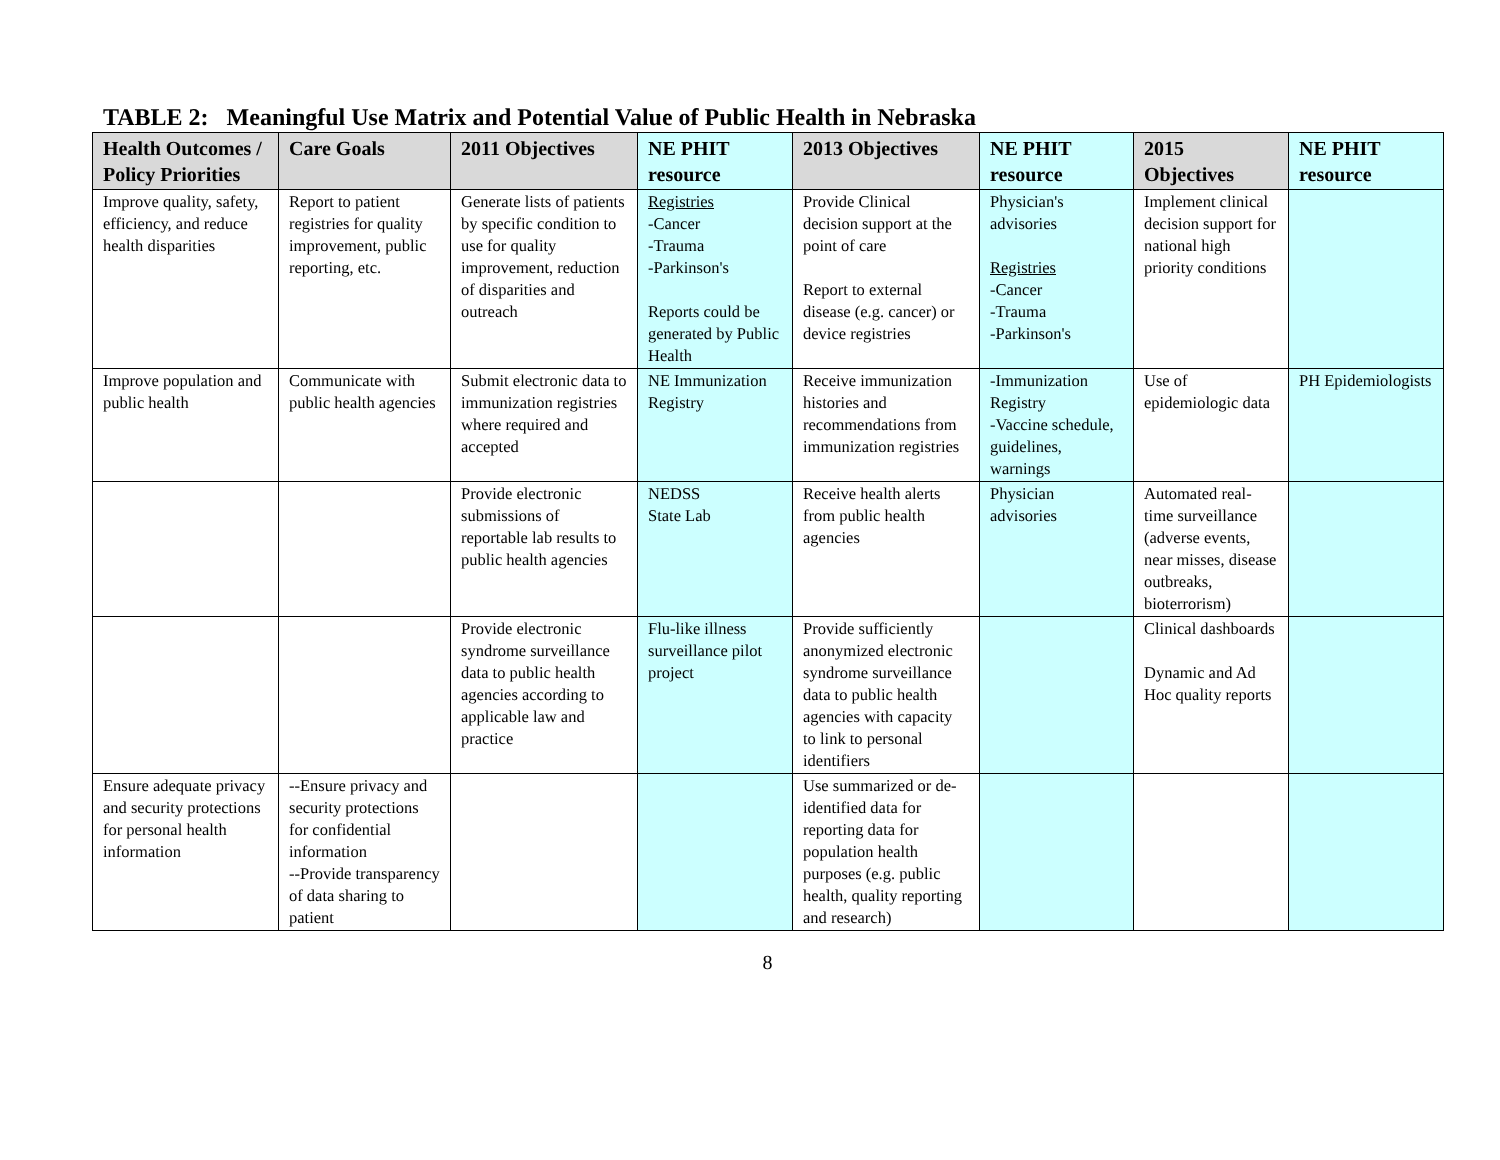TABLE 2: Meaningful Use Matrix and Potential Value of Public Health in Nebraska
| Health Outcomes / Policy Priorities | Care Goals | 2011 Objectives | NE PHIT resource | 2013 Objectives | NE PHIT resource | 2015 Objectives | NE PHIT resource |
| --- | --- | --- | --- | --- | --- | --- | --- |
| Improve quality, safety, efficiency, and reduce health disparities | Report to patient registries for quality improvement, public reporting, etc. | Generate lists of patients by specific condition to use for quality improvement, reduction of disparities and outreach | Registries -Cancer -Trauma -Parkinson's Reports could be generated by Public Health | Provide Clinical decision support at the point of care Report to external disease (e.g. cancer) or device registries | Physician's advisories Registries -Cancer -Trauma -Parkinson's | Implement clinical decision support for national high priority conditions | |
| Improve population and public health | Communicate with public health agencies | Submit electronic data to immunization registries where required and accepted | NE Immunization Registry | Receive immunization histories and recommendations from immunization registries | -Immunization Registry -Vaccine schedule, guidelines, warnings | Use of epidemiologic data | PH Epidemiologists |
| | | Provide electronic submissions of reportable lab results to public health agencies | NEDSS State Lab | Receive health alerts from public health agencies | Physician advisories | Automated real-time surveillance (adverse events, near misses, disease outbreaks, bioterrorism) | |
| | | Provide electronic syndrome surveillance data to public health agencies according to applicable law and practice | Flu-like illness surveillance pilot project | Provide sufficiently anonymized electronic syndrome surveillance data to public health agencies with capacity to link to personal identifiers | | Clinical dashboards Dynamic and Ad Hoc quality reports | |
| Ensure adequate privacy and security protections for personal health information | --Ensure privacy and security protections for confidential information --Provide transparency of data sharing to patient | | | Use summarized or de-identified data for reporting data for population health purposes (e.g. public health, quality reporting and research) | | | |
8